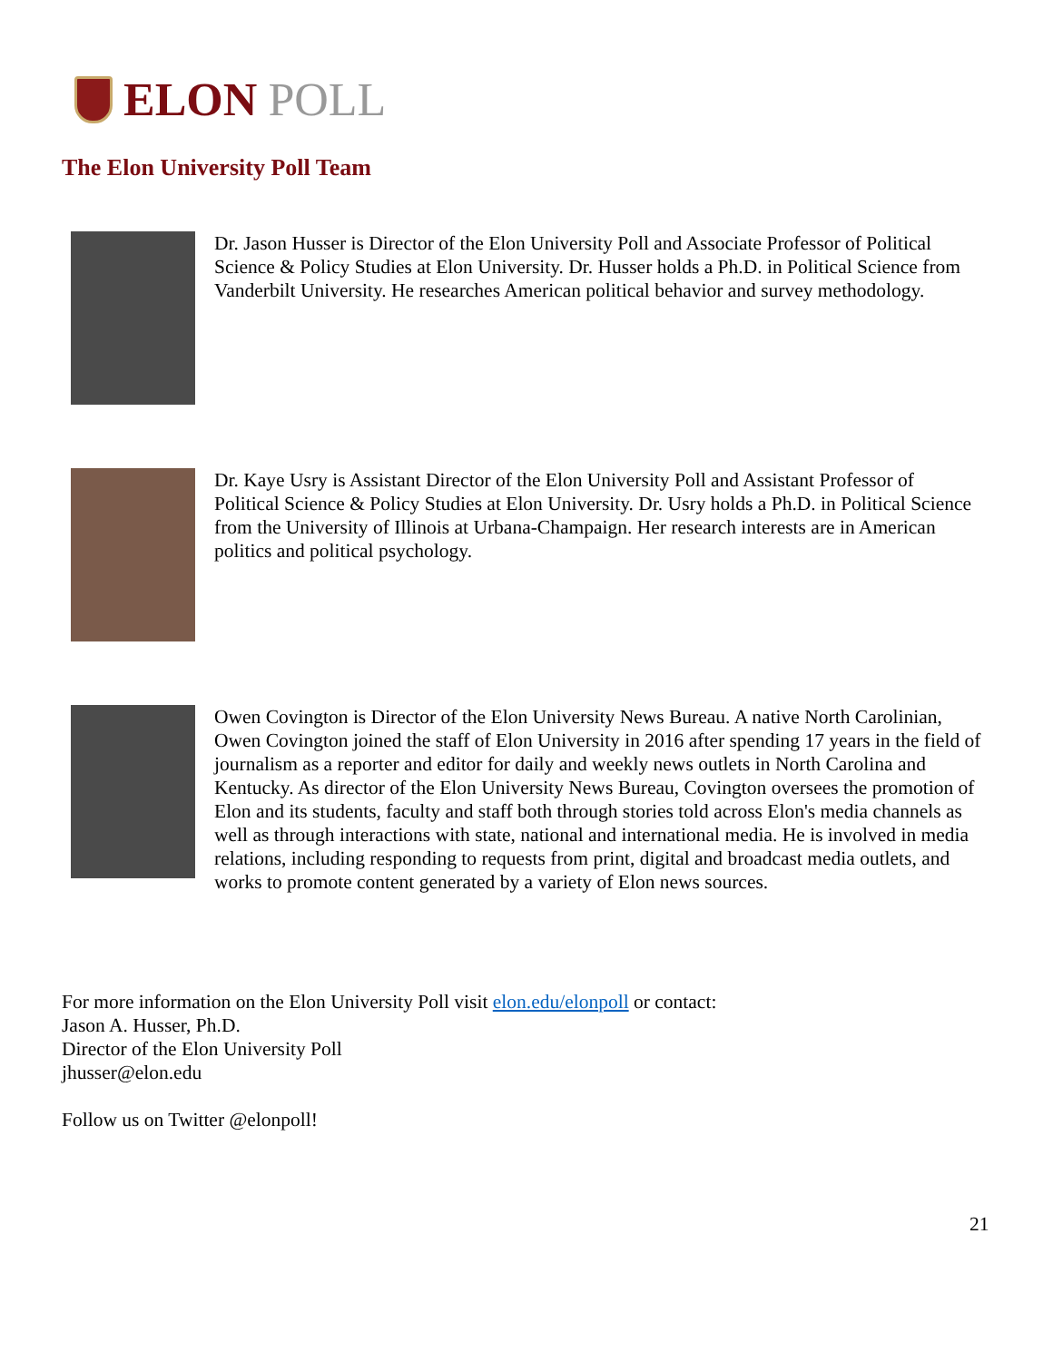ELON POLL
The Elon University Poll Team
Dr. Jason Husser is Director of the Elon University Poll and Associate Professor of Political Science & Policy Studies at Elon University. Dr. Husser holds a Ph.D. in Political Science from Vanderbilt University. He researches American political behavior and survey methodology.
Dr. Kaye Usry is Assistant Director of the Elon University Poll and Assistant Professor of Political Science & Policy Studies at Elon University. Dr. Usry holds a Ph.D. in Political Science from the University of Illinois at Urbana-Champaign. Her research interests are in American politics and political psychology.
Owen Covington is Director of the Elon University News Bureau. A native North Carolinian, Owen Covington joined the staff of Elon University in 2016 after spending 17 years in the field of journalism as a reporter and editor for daily and weekly news outlets in North Carolina and Kentucky. As director of the Elon University News Bureau, Covington oversees the promotion of Elon and its students, faculty and staff both through stories told across Elon's media channels as well as through interactions with state, national and international media. He is involved in media relations, including responding to requests from print, digital and broadcast media outlets, and works to promote content generated by a variety of Elon news sources.
For more information on the Elon University Poll visit elon.edu/elonpoll or contact:
Jason A. Husser, Ph.D.
Director of the Elon University Poll
jhusser@elon.edu
Follow us on Twitter @elonpoll!
21